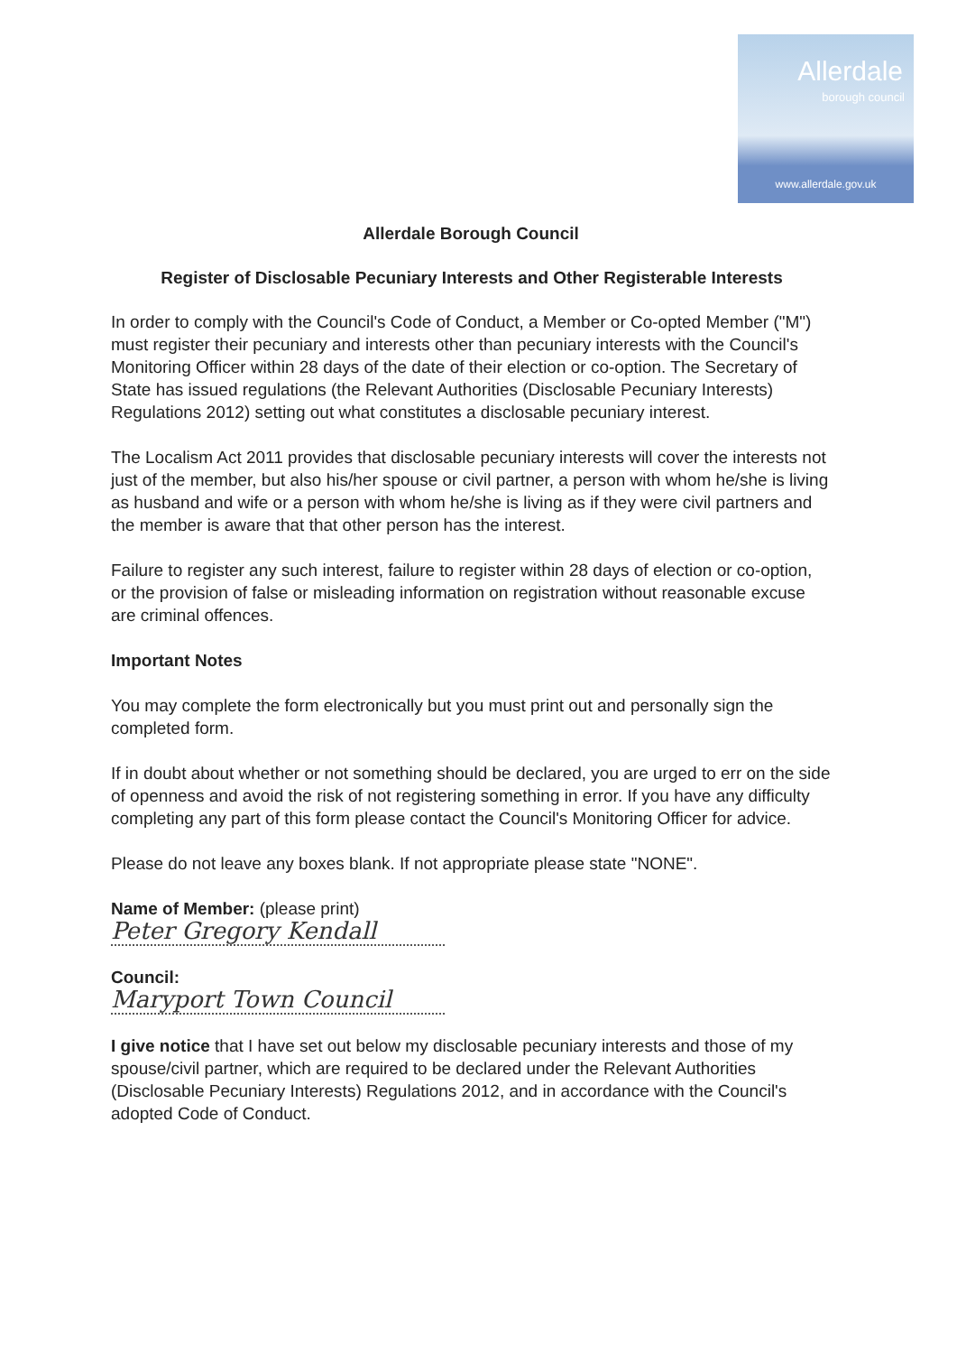Allerdale
borough council
www.allerdale.gov.uk
Allerdale Borough Council
Register of Disclosable Pecuniary Interests and Other Registerable Interests
In order to comply with the Council's Code of Conduct, a Member or Co-opted Member ("M") must register their pecuniary and interests other than pecuniary interests with the Council's Monitoring Officer within 28 days of the date of their election or co-option. The Secretary of State has issued regulations (the Relevant Authorities (Disclosable Pecuniary Interests) Regulations 2012) setting out what constitutes a disclosable pecuniary interest.
The Localism Act 2011 provides that disclosable pecuniary interests will cover the interests not just of the member, but also his/her spouse or civil partner, a person with whom he/she is living as husband and wife or a person with whom he/she is living as if they were civil partners and the member is aware that that other person has the interest.
Failure to register any such interest, failure to register within 28 days of election or co-option, or the provision of false or misleading information on registration without reasonable excuse are criminal offences.
Important Notes
You may complete the form electronically but you must print out and personally sign the completed form.
If in doubt about whether or not something should be declared, you are urged to err on the side of openness and avoid the risk of not registering something in error. If you have any difficulty completing any part of this form please contact the Council's Monitoring Officer for advice.
Please do not leave any boxes blank. If not appropriate please state "NONE".
Name of Member: (please print)
Peter Gregory Kendall
Council:
Maryport Town Council
I give notice that I have set out below my disclosable pecuniary interests and those of my spouse/civil partner, which are required to be declared under the Relevant Authorities (Disclosable Pecuniary Interests) Regulations 2012, and in accordance with the Council's adopted Code of Conduct.